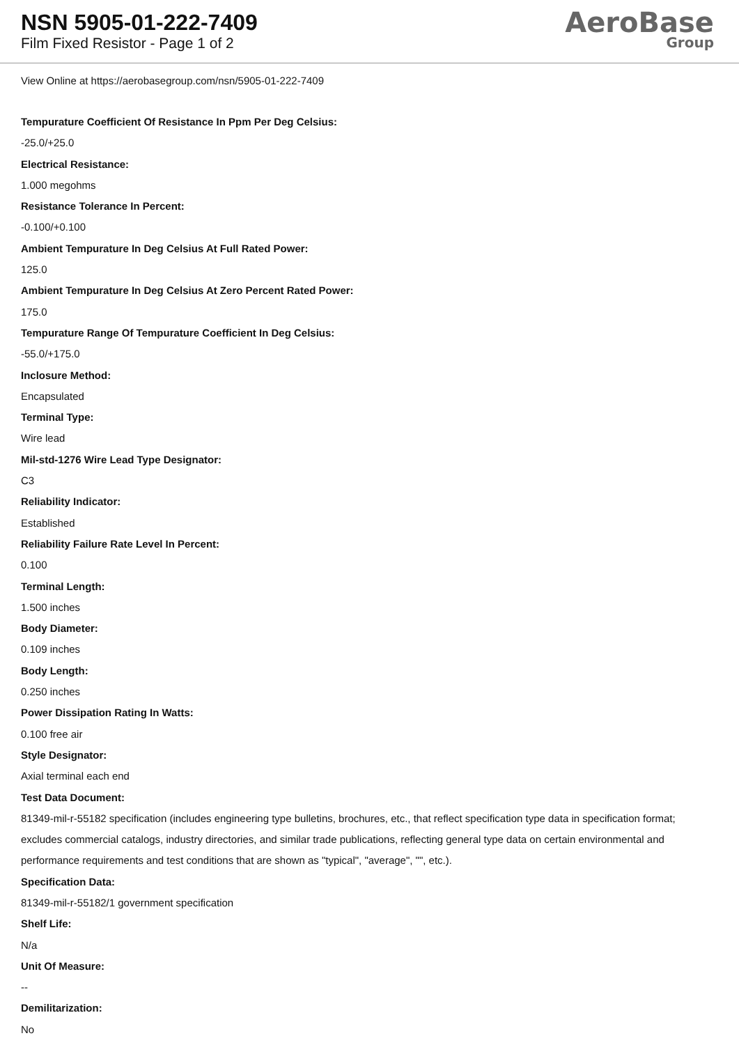NSN 5905-01-222-7409
Film Fixed Resistor - Page 1 of 2
AeroBase
Group
View Online at https://aerobasegroup.com/nsn/5905-01-222-7409
Tempurature Coefficient Of Resistance In Ppm Per Deg Celsius:
-25.0/+25.0
Electrical Resistance:
1.000 megohms
Resistance Tolerance In Percent:
-0.100/+0.100
Ambient Tempurature In Deg Celsius At Full Rated Power:
125.0
Ambient Tempurature In Deg Celsius At Zero Percent Rated Power:
175.0
Tempurature Range Of Tempurature Coefficient In Deg Celsius:
-55.0/+175.0
Inclosure Method:
Encapsulated
Terminal Type:
Wire lead
Mil-std-1276 Wire Lead Type Designator:
C3
Reliability Indicator:
Established
Reliability Failure Rate Level In Percent:
0.100
Terminal Length:
1.500 inches
Body Diameter:
0.109 inches
Body Length:
0.250 inches
Power Dissipation Rating In Watts:
0.100 free air
Style Designator:
Axial terminal each end
Test Data Document:
81349-mil-r-55182 specification (includes engineering type bulletins, brochures, etc., that reflect specification type data in specification format; excludes commercial catalogs, industry directories, and similar trade publications, reflecting general type data on certain environmental and performance requirements and test conditions that are shown as "typical", "average", "", etc.).
Specification Data:
81349-mil-r-55182/1 government specification
Shelf Life:
N/a
Unit Of Measure:
--
Demilitarization:
No